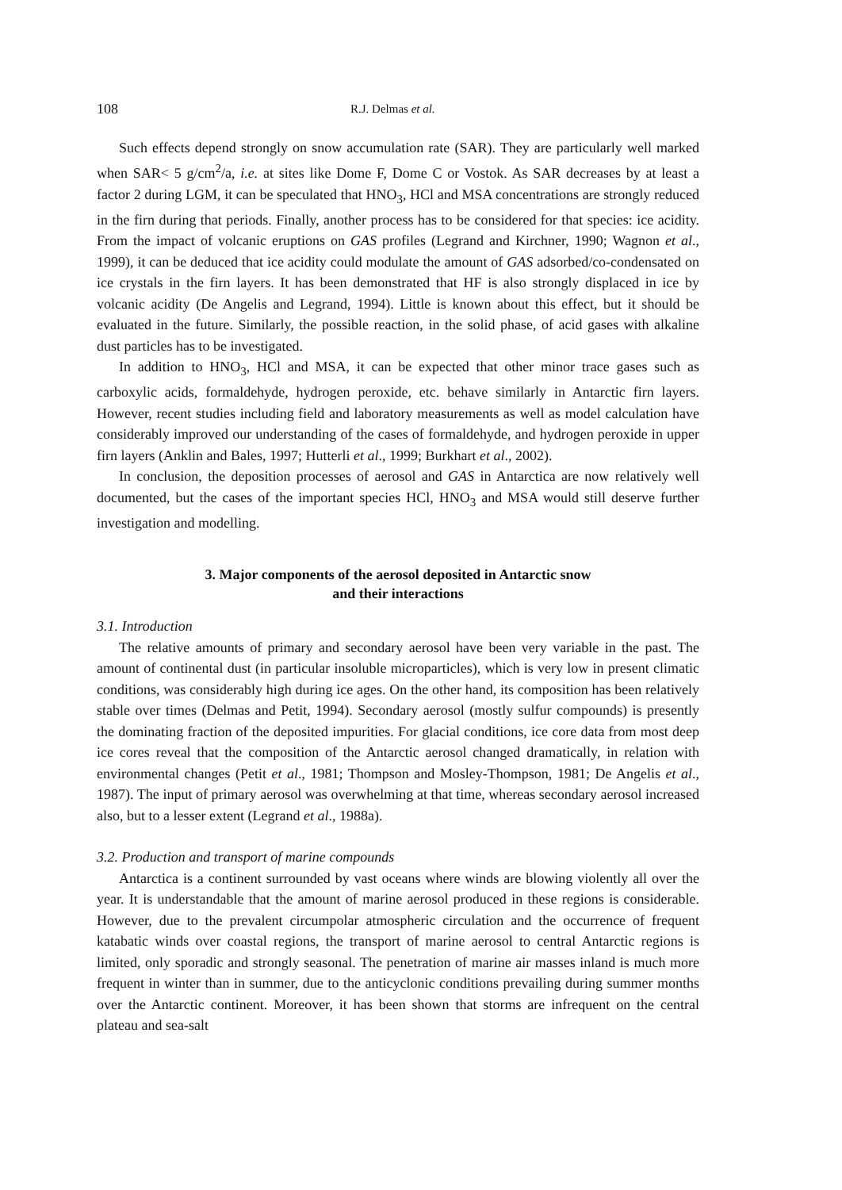108 R.J. Delmas et al.
Such effects depend strongly on snow accumulation rate (SAR). They are particularly well marked when SAR< 5 g/cm<sup>2</sup>/a, i.e. at sites like Dome F, Dome C or Vostok. As SAR decreases by at least a factor 2 during LGM, it can be speculated that HNO<sub>3</sub>, HCl and MSA concentrations are strongly reduced in the firn during that periods. Finally, another process has to be considered for that species: ice acidity. From the impact of volcanic eruptions on GAS profiles (Legrand and Kirchner, 1990; Wagnon et al., 1999), it can be deduced that ice acidity could modulate the amount of GAS adsorbed/co-condensated on ice crystals in the firn layers. It has been demonstrated that HF is also strongly displaced in ice by volcanic acidity (De Angelis and Legrand, 1994). Little is known about this effect, but it should be evaluated in the future. Similarly, the possible reaction, in the solid phase, of acid gases with alkaline dust particles has to be investigated.
In addition to HNO<sub>3</sub>, HCl and MSA, it can be expected that other minor trace gases such as carboxylic acids, formaldehyde, hydrogen peroxide, etc. behave similarly in Antarctic firn layers. However, recent studies including field and laboratory measurements as well as model calculation have considerably improved our understanding of the cases of formaldehyde, and hydrogen peroxide in upper firn layers (Anklin and Bales, 1997; Hutterli et al., 1999; Burkhart et al., 2002).
In conclusion, the deposition processes of aerosol and GAS in Antarctica are now relatively well documented, but the cases of the important species HCl, HNO<sub>3</sub> and MSA would still deserve further investigation and modelling.
3. Major components of the aerosol deposited in Antarctic snow
and their interactions
3.1. Introduction
The relative amounts of primary and secondary aerosol have been very variable in the past. The amount of continental dust (in particular insoluble microparticles), which is very low in present climatic conditions, was considerably high during ice ages. On the other hand, its composition has been relatively stable over times (Delmas and Petit, 1994). Secondary aerosol (mostly sulfur compounds) is presently the dominating fraction of the deposited impurities. For glacial conditions, ice core data from most deep ice cores reveal that the composition of the Antarctic aerosol changed dramatically, in relation with environmental changes (Petit et al., 1981; Thompson and Mosley-Thompson, 1981; De Angelis et al., 1987). The input of primary aerosol was overwhelming at that time, whereas secondary aerosol increased also, but to a lesser extent (Legrand et al., 1988a).
3.2. Production and transport of marine compounds
Antarctica is a continent surrounded by vast oceans where winds are blowing violently all over the year. It is understandable that the amount of marine aerosol produced in these regions is considerable. However, due to the prevalent circumpolar atmospheric circulation and the occurrence of frequent katabatic winds over coastal regions, the transport of marine aerosol to central Antarctic regions is limited, only sporadic and strongly seasonal. The penetration of marine air masses inland is much more frequent in winter than in summer, due to the anticyclonic conditions prevailing during summer months over the Antarctic continent. Moreover, it has been shown that storms are infrequent on the central plateau and sea-salt